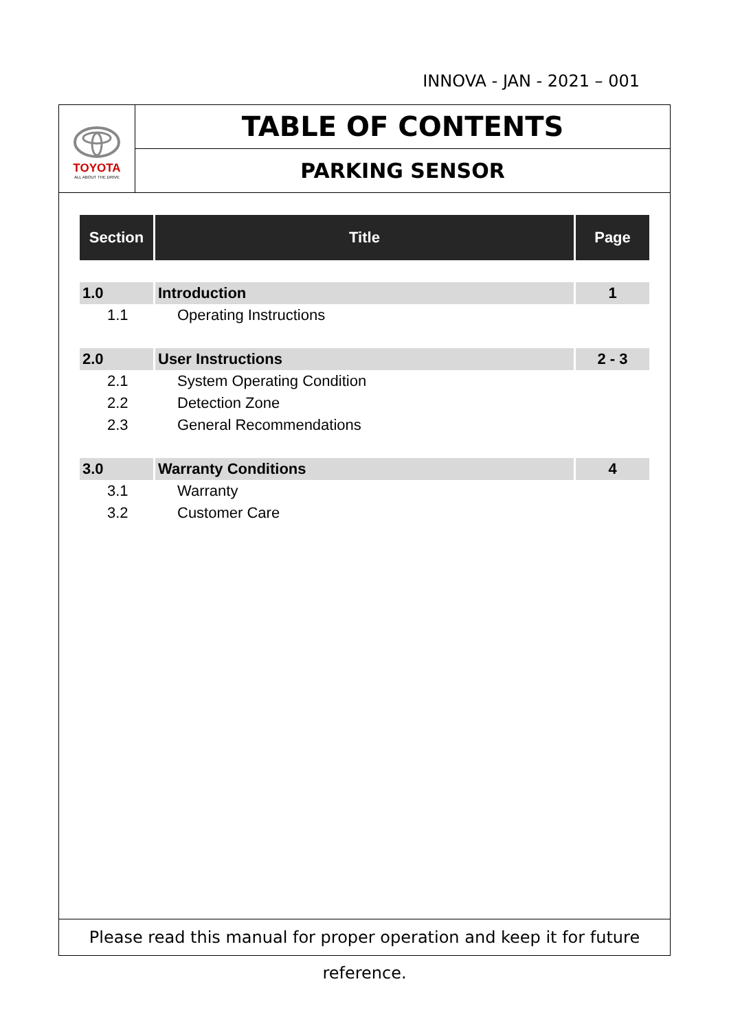INNOVA - JAN - 2021 – 001
TOYOTA
ALL ABOUT THE DRIVE
TABLE OF CONTENTS
PARKING SENSOR
| Section | Title | Page |
| --- | --- | --- |
| 1.0 | Introduction | 1 |
| 1.1 | Operating Instructions | |
| 2.0 | User Instructions | 2 - 3 |
| 2.1 | System Operating Condition | |
| 2.2 | Detection Zone | |
| 2.3 | General Recommendations | |
| 3.0 | Warranty Conditions | 4 |
| 3.1 | Warranty | |
| 3.2 | Customer Care | |
Please read this manual for proper operation and keep it for future reference.